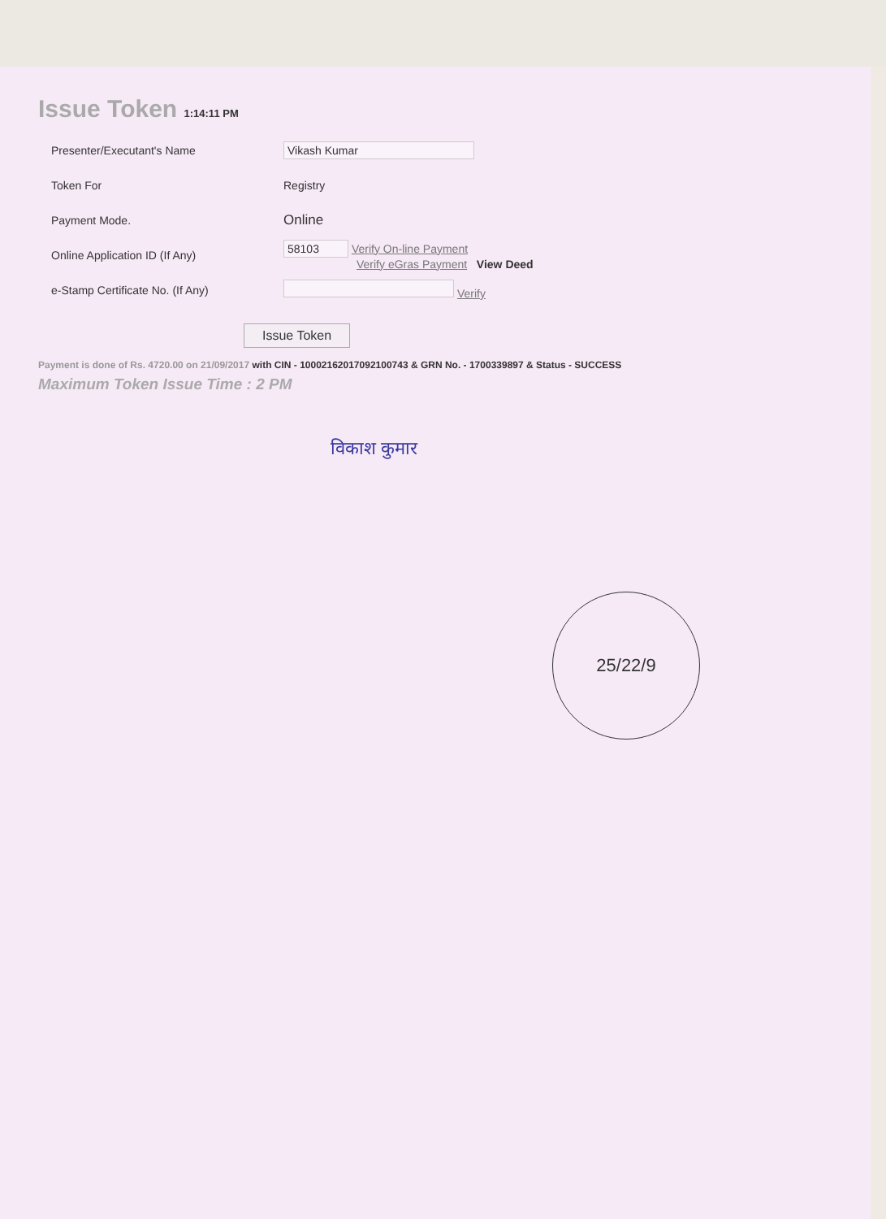Issue Token 1:14:11 PM
| Presenter/Executant's Name | Vikash Kumar |
| Token For | Registry |
| Payment Mode. | Online |
| Online Application ID (If Any) | 58103 Verify On-line Payment Verify eGras Payment View Deed |
| e-Stamp Certificate No. (If Any) | Verify |
Issue Token
Payment is done of Rs. 4720.00 on 21/09/2017 with CIN - 10002162017092100743 & GRN No. - 1700339897 & Status - SUCCESS
Maximum Token Issue Time : 2 PM
विकाश कुमार
25/22/9